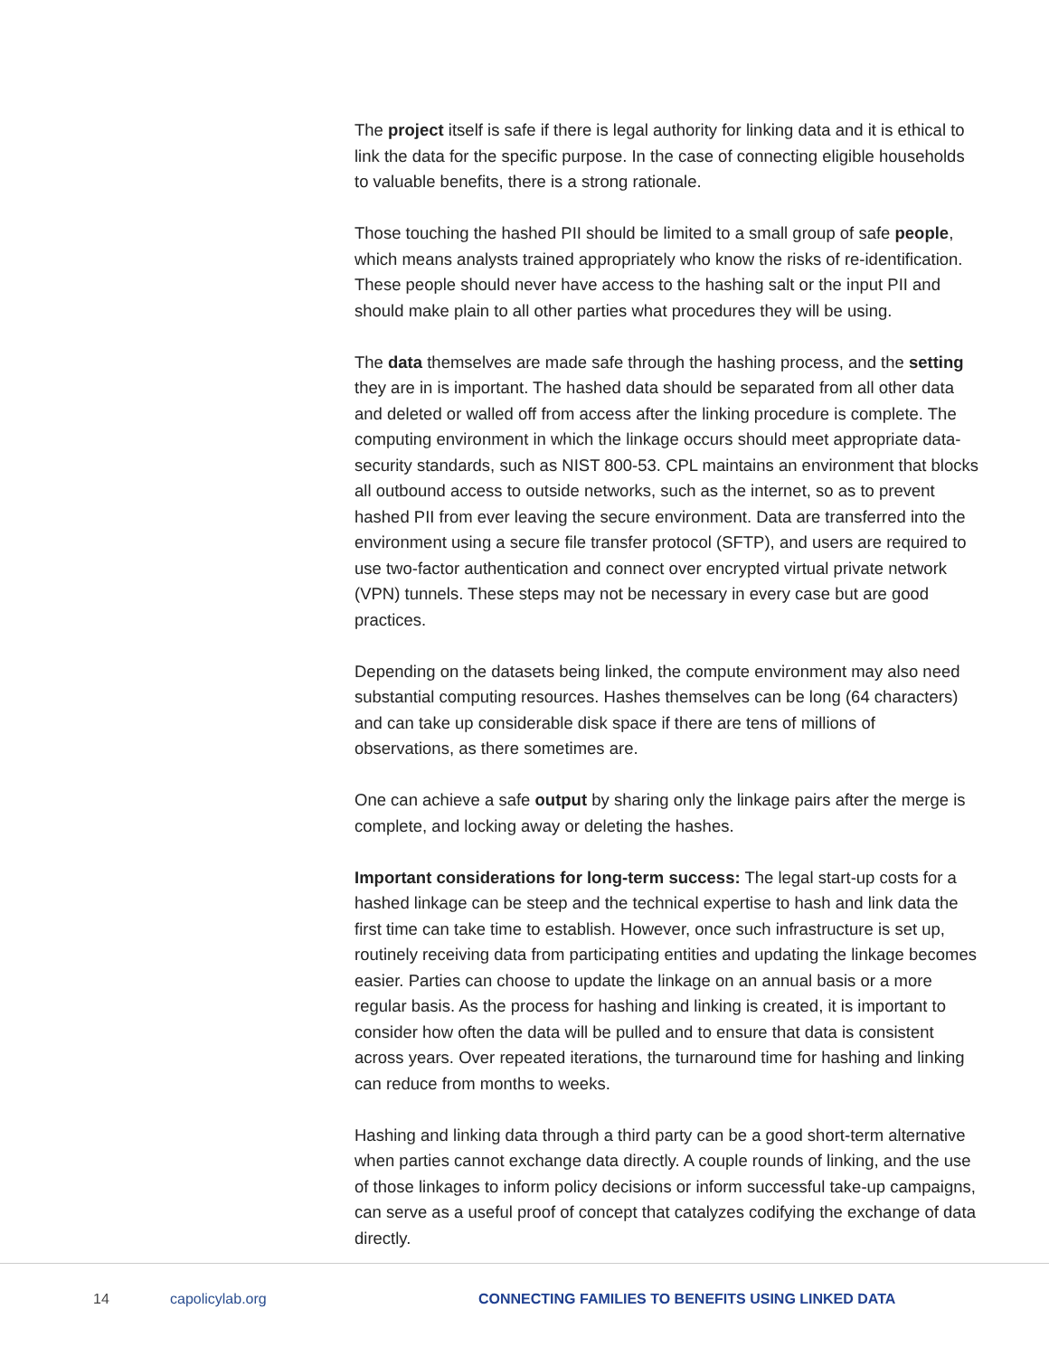The project itself is safe if there is legal authority for linking data and it is ethical to link the data for the specific purpose. In the case of connecting eligible households to valuable benefits, there is a strong rationale.
Those touching the hashed PII should be limited to a small group of safe people, which means analysts trained appropriately who know the risks of re-identification. These people should never have access to the hashing salt or the input PII and should make plain to all other parties what procedures they will be using.
The data themselves are made safe through the hashing process, and the setting they are in is important. The hashed data should be separated from all other data and deleted or walled off from access after the linking procedure is complete. The computing environment in which the linkage occurs should meet appropriate data-security standards, such as NIST 800-53. CPL maintains an environment that blocks all outbound access to outside networks, such as the internet, so as to prevent hashed PII from ever leaving the secure environment. Data are transferred into the environment using a secure file transfer protocol (SFTP), and users are required to use two-factor authentication and connect over encrypted virtual private network (VPN) tunnels. These steps may not be necessary in every case but are good practices.
Depending on the datasets being linked, the compute environment may also need substantial computing resources. Hashes themselves can be long (64 characters) and can take up considerable disk space if there are tens of millions of observations, as there sometimes are.
One can achieve a safe output by sharing only the linkage pairs after the merge is complete, and locking away or deleting the hashes.
Important considerations for long-term success: The legal start-up costs for a hashed linkage can be steep and the technical expertise to hash and link data the first time can take time to establish. However, once such infrastructure is set up, routinely receiving data from participating entities and updating the linkage becomes easier. Parties can choose to update the linkage on an annual basis or a more regular basis. As the process for hashing and linking is created, it is important to consider how often the data will be pulled and to ensure that data is consistent across years. Over repeated iterations, the turnaround time for hashing and linking can reduce from months to weeks.
Hashing and linking data through a third party can be a good short-term alternative when parties cannot exchange data directly. A couple rounds of linking, and the use of those linkages to inform policy decisions or inform successful take-up campaigns, can serve as a useful proof of concept that catalyzes codifying the exchange of data directly.
14 capolicylab.org CONNECTING FAMILIES TO BENEFITS USING LINKED DATA